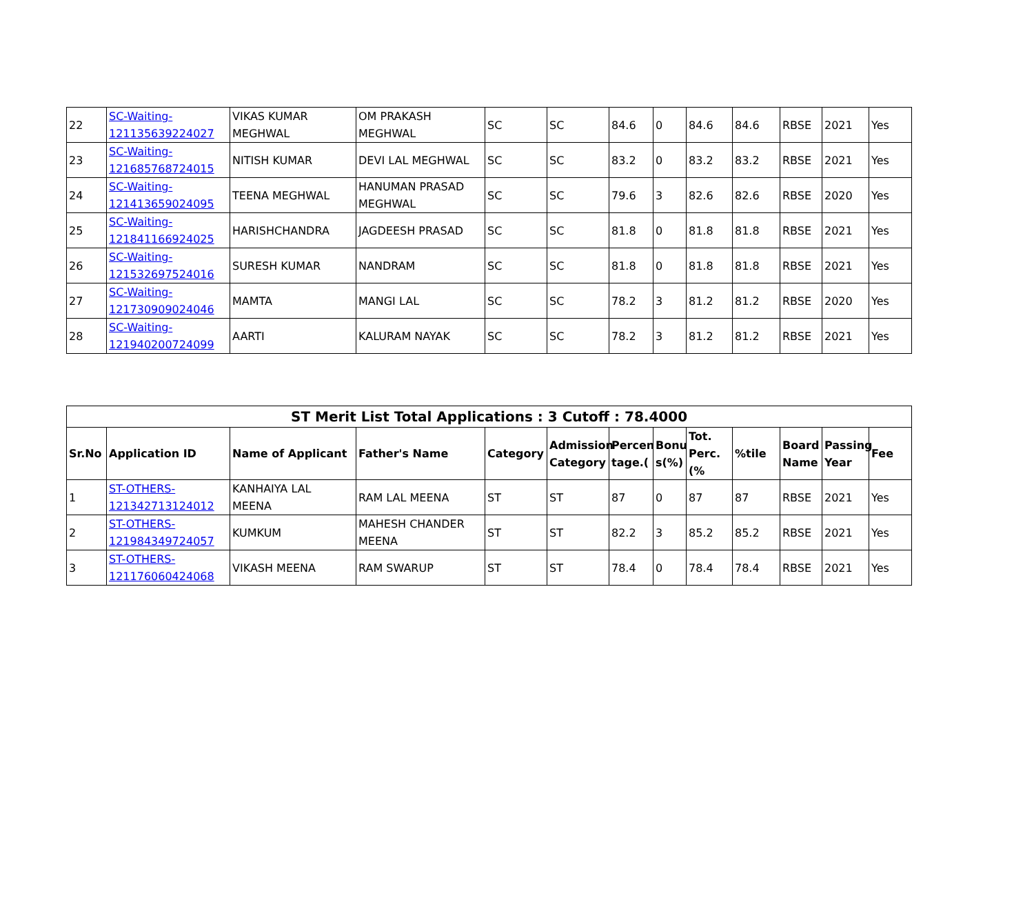| 22 | SC-Waiting-121135639224027 | VIKAS KUMAR MEGHWAL | OM PRAKASH MEGHWAL | SC | SC | 84.6 | 0 | 84.6 | 84.6 | RBSE | 2021 | Yes |
| 23 | SC-Waiting-121685768724015 | NITISH KUMAR | DEVI LAL MEGHWAL | SC | SC | 83.2 | 0 | 83.2 | 83.2 | RBSE | 2021 | Yes |
| 24 | SC-Waiting-121413659024095 | TEENA MEGHWAL | HANUMAN PRASAD MEGHWAL | SC | SC | 79.6 | 3 | 82.6 | 82.6 | RBSE | 2020 | Yes |
| 25 | SC-Waiting-121841166924025 | HARISHCHANDRA | JAGDEESH PRASAD | SC | SC | 81.8 | 0 | 81.8 | 81.8 | RBSE | 2021 | Yes |
| 26 | SC-Waiting-121532697524016 | SURESH KUMAR | NANDRAM | SC | SC | 81.8 | 0 | 81.8 | 81.8 | RBSE | 2021 | Yes |
| 27 | SC-Waiting-121730909024046 | MAMTA | MANGI LAL | SC | SC | 78.2 | 3 | 81.2 | 81.2 | RBSE | 2020 | Yes |
| 28 | SC-Waiting-121940200724099 | AARTI | KALURAM NAYAK | SC | SC | 78.2 | 3 | 81.2 | 81.2 | RBSE | 2021 | Yes |
| ST Merit List Total Applications : 3 Cutoff : 78.4000 | | | | | | | | | | | | |
| --- | --- | --- | --- | --- | --- | --- | --- | --- | --- | --- | --- | --- |
| Sr.No | Application ID | Name of Applicant | Father's Name | Category | Admission Category | Percen tage.( | Bonu s(%) | Tot. Perc.(% | %tile | Board Name | Passing Year | Fee |
| 1 | ST-OTHERS-121342713124012 | KANHAIYA LAL MEENA | RAM LAL MEENA | ST | ST | 87 | 0 | 87 | 87 | RBSE | 2021 | Yes |
| 2 | ST-OTHERS-121984349724057 | KUMKUM | MAHESH CHANDER MEENA | ST | ST | 82.2 | 3 | 85.2 | 85.2 | RBSE | 2021 | Yes |
| 3 | ST-OTHERS-121176060424068 | VIKASH MEENA | RAM SWARUP | ST | ST | 78.4 | 0 | 78.4 | 78.4 | RBSE | 2021 | Yes |